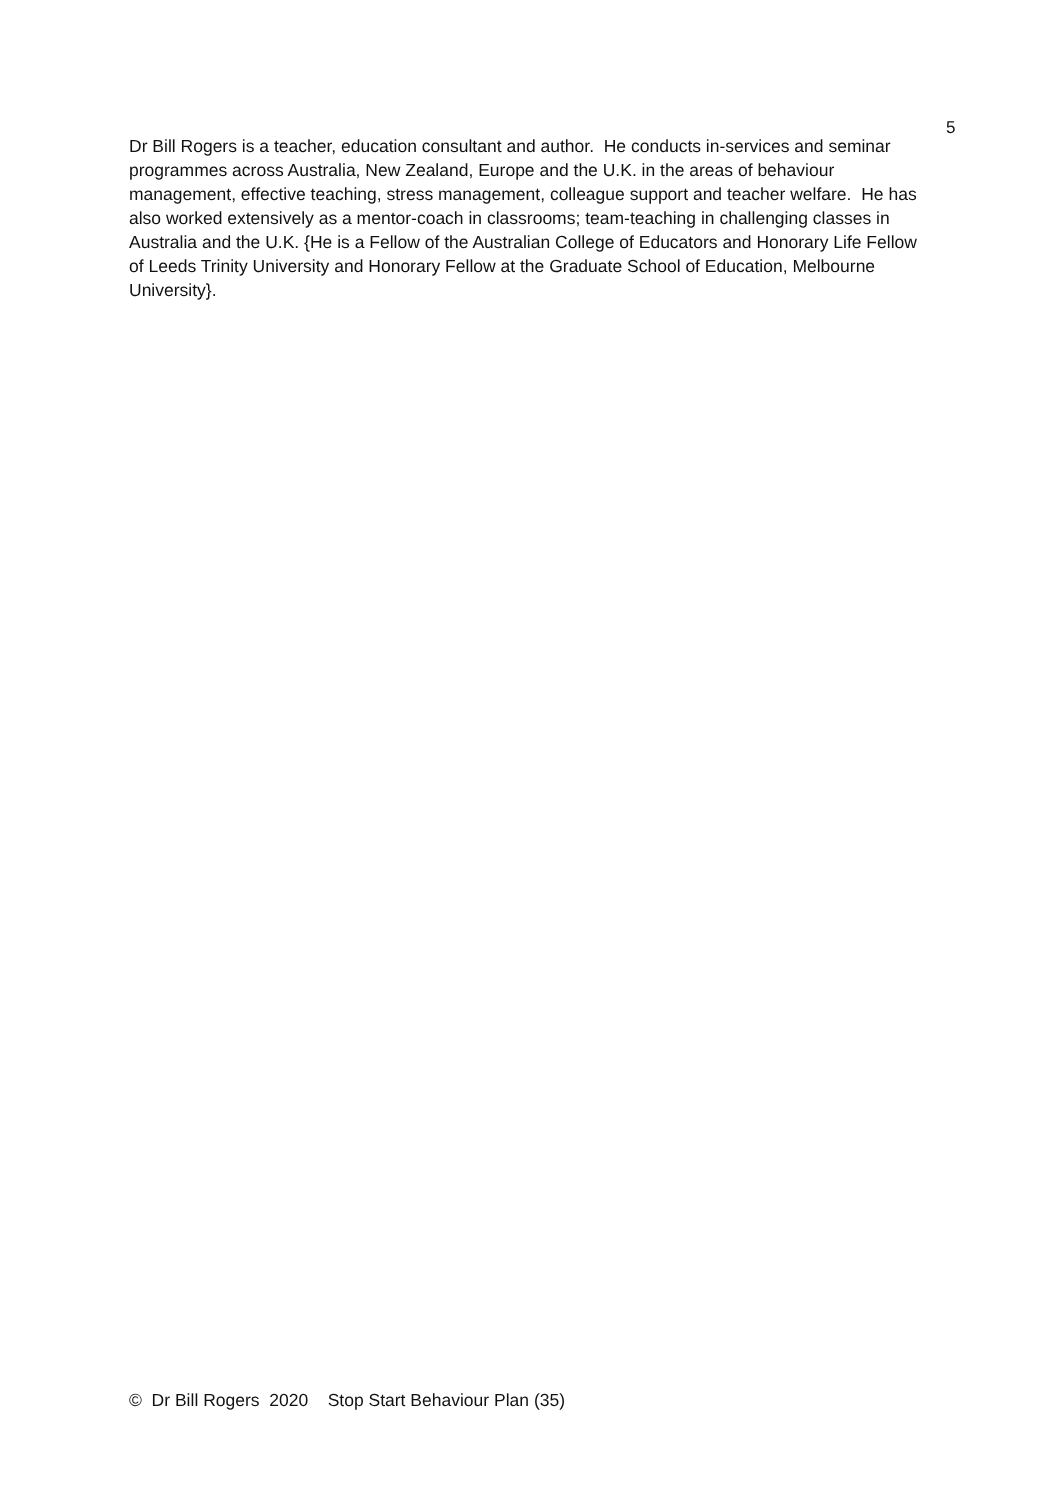5
Dr Bill Rogers is a teacher, education consultant and author. He conducts in-services and seminar programmes across Australia, New Zealand, Europe and the U.K. in the areas of behaviour management, effective teaching, stress management, colleague support and teacher welfare. He has also worked extensively as a mentor-coach in classrooms; team-teaching in challenging classes in Australia and the U.K. {He is a Fellow of the Australian College of Educators and Honorary Life Fellow of Leeds Trinity University and Honorary Fellow at the Graduate School of Education, Melbourne University}.
© Dr Bill Rogers 2020 Stop Start Behaviour Plan (35)